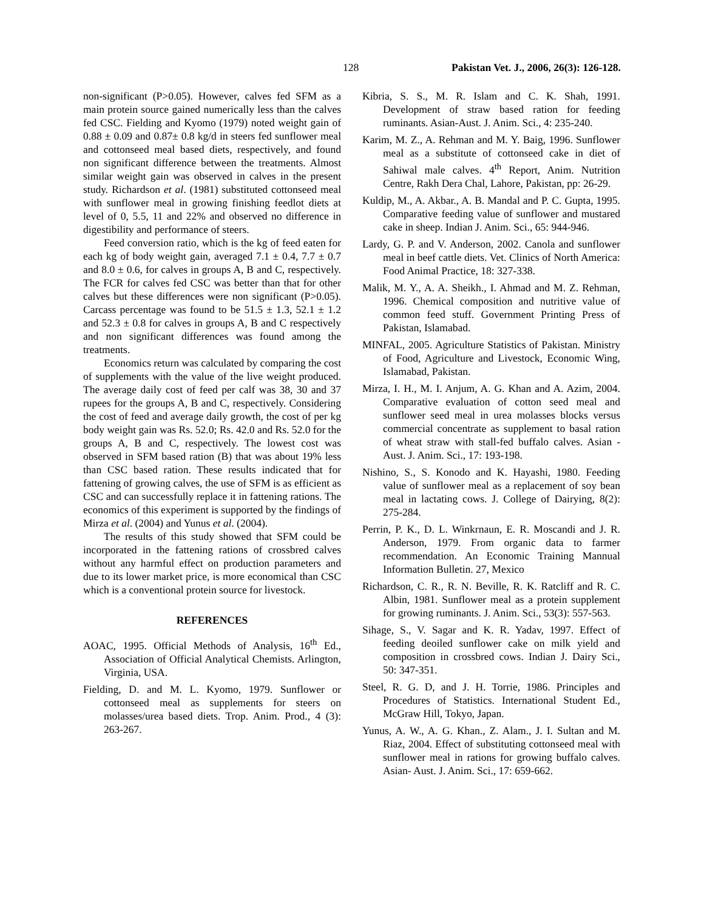128 Pakistan Vet. J., 2006, 26(3): 126-128.
non-significant (P>0.05). However, calves fed SFM as a main protein source gained numerically less than the calves fed CSC. Fielding and Kyomo (1979) noted weight gain of 0.88 ± 0.09 and 0.87± 0.8 kg/d in steers fed sunflower meal and cottonseed meal based diets, respectively, and found non significant difference between the treatments. Almost similar weight gain was observed in calves in the present study. Richardson et al. (1981) substituted cottonseed meal with sunflower meal in growing finishing feedlot diets at level of 0, 5.5, 11 and 22% and observed no difference in digestibility and performance of steers.
Feed conversion ratio, which is the kg of feed eaten for each kg of body weight gain, averaged 7.1 ± 0.4, 7.7 ± 0.7 and 8.0 ± 0.6, for calves in groups A, B and C, respectively. The FCR for calves fed CSC was better than that for other calves but these differences were non significant (P>0.05). Carcass percentage was found to be 51.5 ± 1.3, 52.1 ± 1.2 and 52.3 ± 0.8 for calves in groups A, B and C respectively and non significant differences was found among the treatments.
Economics return was calculated by comparing the cost of supplements with the value of the live weight produced. The average daily cost of feed per calf was 38, 30 and 37 rupees for the groups A, B and C, respectively. Considering the cost of feed and average daily growth, the cost of per kg body weight gain was Rs. 52.0; Rs. 42.0 and Rs. 52.0 for the groups A, B and C, respectively. The lowest cost was observed in SFM based ration (B) that was about 19% less than CSC based ration. These results indicated that for fattening of growing calves, the use of SFM is as efficient as CSC and can successfully replace it in fattening rations. The economics of this experiment is supported by the findings of Mirza et al. (2004) and Yunus et al. (2004).
The results of this study showed that SFM could be incorporated in the fattening rations of crossbred calves without any harmful effect on production parameters and due to its lower market price, is more economical than CSC which is a conventional protein source for livestock.
REFERENCES
AOAC, 1995. Official Methods of Analysis, 16<sup>th</sup> Ed., Association of Official Analytical Chemists. Arlington, Virginia, USA.
Fielding, D. and M. L. Kyomo, 1979. Sunflower or cottonseed meal as supplements for steers on molasses/urea based diets. Trop. Anim. Prod., 4 (3): 263-267.
Kibria, S. S., M. R. Islam and C. K. Shah, 1991. Development of straw based ration for feeding ruminants. Asian-Aust. J. Anim. Sci., 4: 235-240.
Karim, M. Z., A. Rehman and M. Y. Baig, 1996. Sunflower meal as a substitute of cottonseed cake in diet of Sahiwal male calves. 4<sup>th</sup> Report, Anim. Nutrition Centre, Rakh Dera Chal, Lahore, Pakistan, pp: 26-29.
Kuldip, M., A. Akbar., A. B. Mandal and P. C. Gupta, 1995. Comparative feeding value of sunflower and mustared cake in sheep. Indian J. Anim. Sci., 65: 944-946.
Lardy, G. P. and V. Anderson, 2002. Canola and sunflower meal in beef cattle diets. Vet. Clinics of North America: Food Animal Practice, 18: 327-338.
Malik, M. Y., A. A. Sheikh., I. Ahmad and M. Z. Rehman, 1996. Chemical composition and nutritive value of common feed stuff. Government Printing Press of Pakistan, Islamabad.
MINFAL, 2005. Agriculture Statistics of Pakistan. Ministry of Food, Agriculture and Livestock, Economic Wing, Islamabad, Pakistan.
Mirza, I. H., M. I. Anjum, A. G. Khan and A. Azim, 2004. Comparative evaluation of cotton seed meal and sunflower seed meal in urea molasses blocks versus commercial concentrate as supplement to basal ration of wheat straw with stall-fed buffalo calves. Asian -Aust. J. Anim. Sci., 17: 193-198.
Nishino, S., S. Konodo and K. Hayashi, 1980. Feeding value of sunflower meal as a replacement of soy bean meal in lactating cows. J. College of Dairying, 8(2): 275-284.
Perrin, P. K., D. L. Winkrnaun, E. R. Moscandi and J. R. Anderson, 1979. From organic data to farmer recommendation. An Economic Training Mannual Information Bulletin. 27, Mexico
Richardson, C. R., R. N. Beville, R. K. Ratcliff and R. C. Albin, 1981. Sunflower meal as a protein supplement for growing ruminants. J. Anim. Sci., 53(3): 557-563.
Sihage, S., V. Sagar and K. R. Yadav, 1997. Effect of feeding deoiled sunflower cake on milk yield and composition in crossbred cows. Indian J. Dairy Sci., 50: 347-351.
Steel, R. G. D, and J. H. Torrie, 1986. Principles and Procedures of Statistics. International Student Ed., McGraw Hill, Tokyo, Japan.
Yunus, A. W., A. G. Khan., Z. Alam., J. I. Sultan and M. Riaz, 2004. Effect of substituting cottonseed meal with sunflower meal in rations for growing buffalo calves. Asian- Aust. J. Anim. Sci., 17: 659-662.